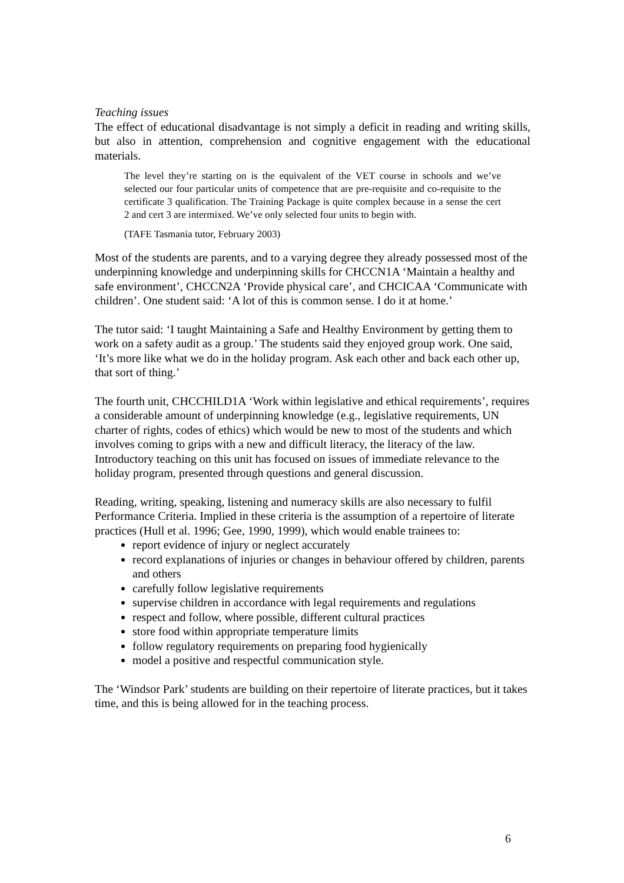Teaching issues
The effect of educational disadvantage is not simply a deficit in reading and writing skills, but also in attention, comprehension and cognitive engagement with the educational materials.
The level they’re starting on is the equivalent of the VET course in schools and we’ve selected our four particular units of competence that are pre-requisite and co-requisite to the certificate 3 qualification. The Training Package is quite complex because in a sense the cert 2 and cert 3 are intermixed. We’ve only selected four units to begin with.
(TAFE Tasmania tutor, February 2003)
Most of the students are parents, and to a varying degree they already possessed most of the underpinning knowledge and underpinning skills for CHCCN1A ‘Maintain a healthy and safe environment’, CHCCN2A ‘Provide physical care’, and CHCICAA ‘Communicate with children’. One student said: ‘A lot of this is common sense. I do it at home.’
The tutor said: ‘I taught Maintaining a Safe and Healthy Environment by getting them to work on a safety audit as a group.’ The students said they enjoyed group work. One said, ‘It’s more like what we do in the holiday program. Ask each other and back each other up, that sort of thing.’
The fourth unit, CHCCHILD1A ‘Work within legislative and ethical requirements’, requires a considerable amount of underpinning knowledge (e.g., legislative requirements, UN charter of rights, codes of ethics) which would be new to most of the students and which involves coming to grips with a new and difficult literacy, the literacy of the law. Introductory teaching on this unit has focused on issues of immediate relevance to the holiday program, presented through questions and general discussion.
Reading, writing, speaking, listening and numeracy skills are also necessary to fulfil Performance Criteria. Implied in these criteria is the assumption of a repertoire of literate practices (Hull et al. 1996; Gee, 1990, 1999), which would enable trainees to:
report evidence of injury or neglect accurately
record explanations of injuries or changes in behaviour offered by children, parents and others
carefully follow legislative requirements
supervise children in accordance with legal requirements and regulations
respect and follow, where possible, different cultural practices
store food within appropriate temperature limits
follow regulatory requirements on preparing food hygienically
model a positive and respectful communication style.
The ‘Windsor Park’ students are building on their repertoire of literate practices, but it takes time, and this is being allowed for in the teaching process.
6